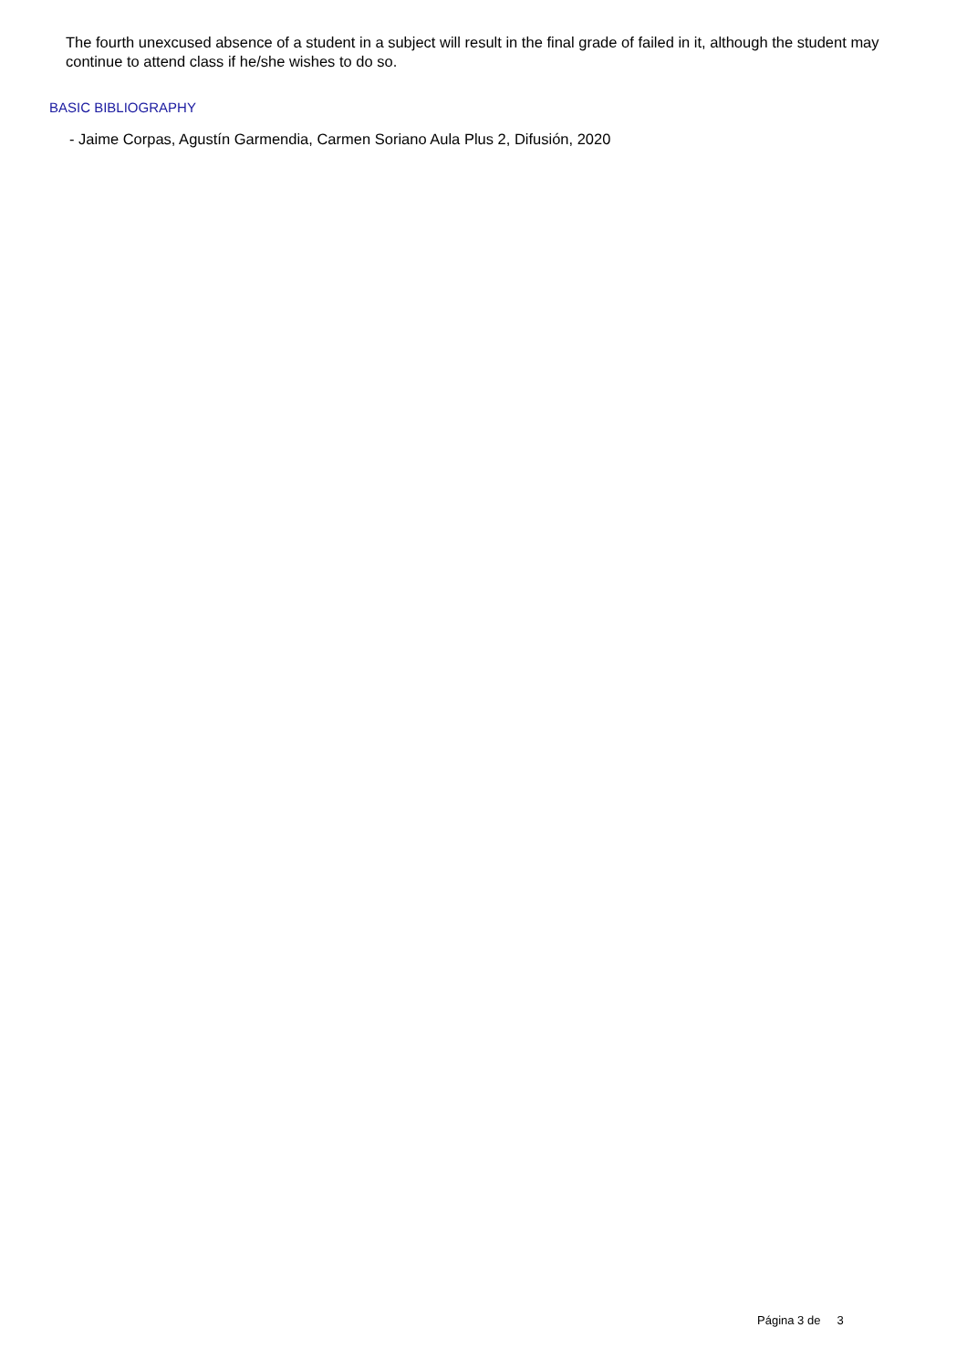The fourth unexcused absence of a student in a subject will result in the final grade of failed in it, although the student may continue to attend class if he/she wishes to do so.
BASIC BIBLIOGRAPHY
- Jaime Corpas, Agustín Garmendia, Carmen Soriano Aula Plus 2, Difusión, 2020
Página 3 de 3